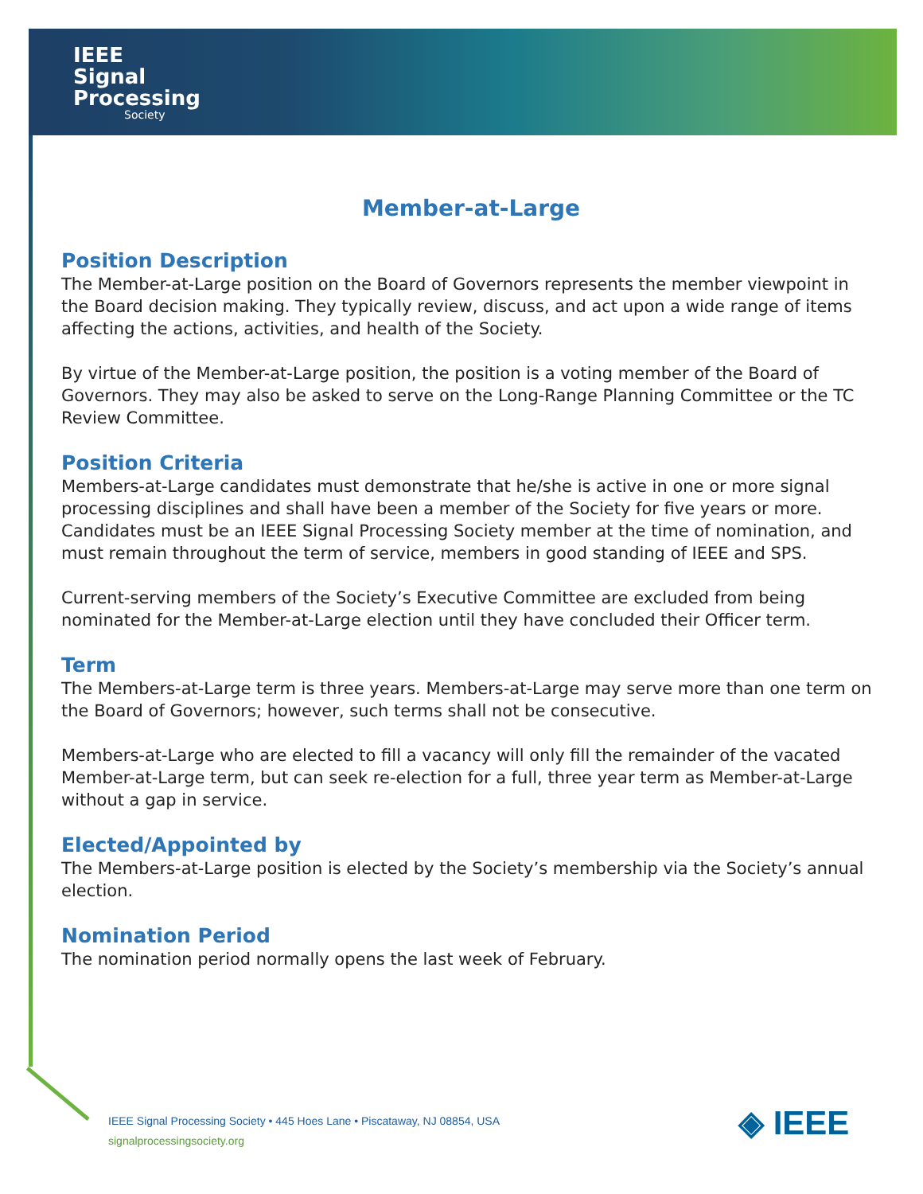IEEE
Signal
Processing
Society
Member-at-Large
Position Description
The Member-at-Large position on the Board of Governors represents the member viewpoint in the Board decision making. They typically review, discuss, and act upon a wide range of items affecting the actions, activities, and health of the Society.
By virtue of the Member-at-Large position, the position is a voting member of the Board of Governors. They may also be asked to serve on the Long-Range Planning Committee or the TC Review Committee.
Position Criteria
Members-at-Large candidates must demonstrate that he/she is active in one or more signal processing disciplines and shall have been a member of the Society for five years or more. Candidates must be an IEEE Signal Processing Society member at the time of nomination, and must remain throughout the term of service, members in good standing of IEEE and SPS.
Current-serving members of the Society’s Executive Committee are excluded from being nominated for the Member-at-Large election until they have concluded their Officer term.
Term
The Members-at-Large term is three years. Members-at-Large may serve more than one term on the Board of Governors; however, such terms shall not be consecutive.
Members-at-Large who are elected to fill a vacancy will only fill the remainder of the vacated Member-at-Large term, but can seek re-election for a full, three year term as Member-at-Large without a gap in service.
Elected/Appointed by
The Members-at-Large position is elected by the Society’s membership via the Society’s annual election.
Nomination Period
The nomination period normally opens the last week of February.
IEEE Signal Processing Society • 445 Hoes Lane • Piscataway, NJ 08854, USA
signalprocessingsociety.org
◈ IEEE